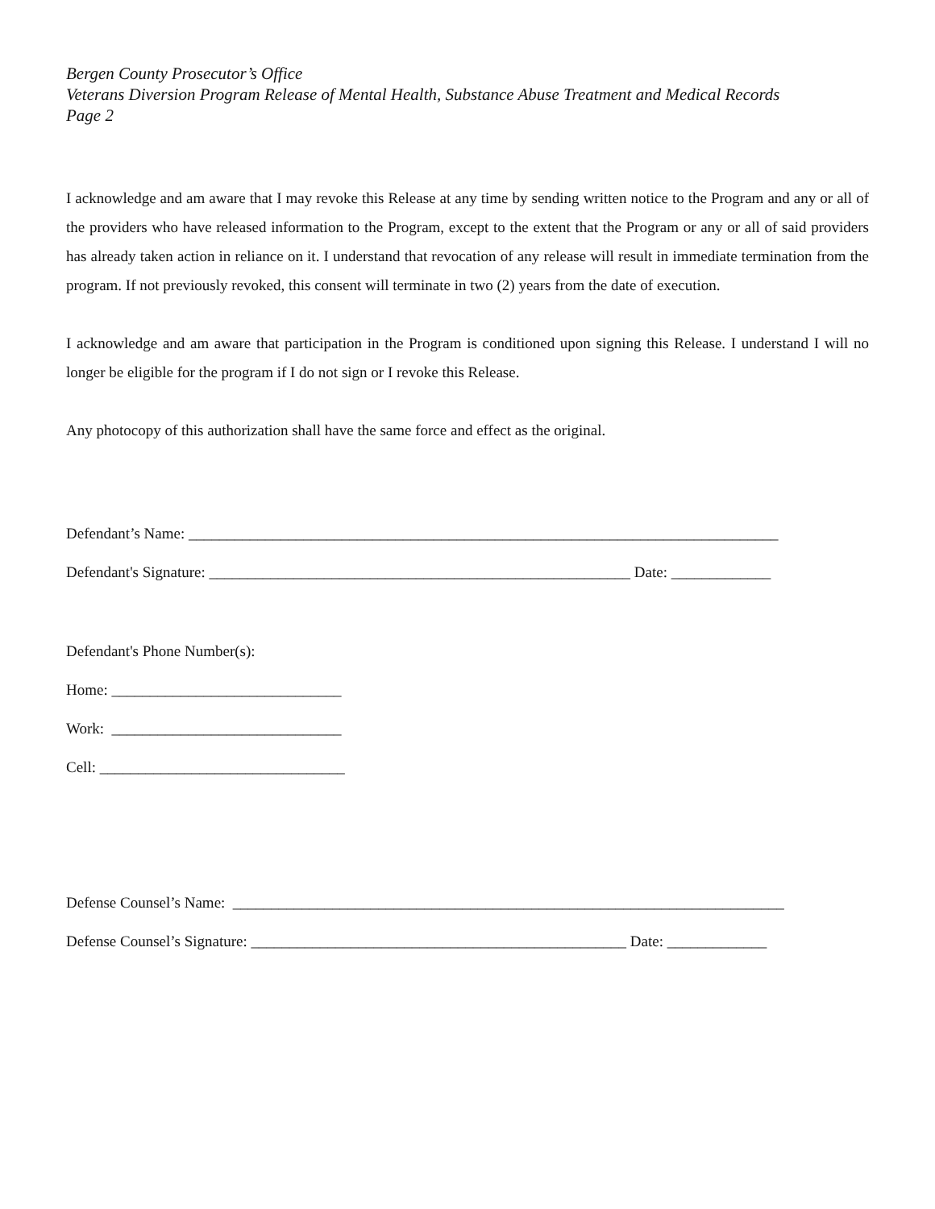Bergen County Prosecutor’s Office
Veterans Diversion Program Release of Mental Health, Substance Abuse Treatment and Medical Records
Page 2
I acknowledge and am aware that I may revoke this Release at any time by sending written notice to the Program and any or all of the providers who have released information to the Program, except to the extent that the Program or any or all of said providers has already taken action in reliance on it. I understand that revocation of any release will result in immediate termination from the program. If not previously revoked, this consent will terminate in two (2) years from the date of execution.
I acknowledge and am aware that participation in the Program is conditioned upon signing this Release. I understand I will no longer be eligible for the program if I do not sign or I revoke this Release.
Any photocopy of this authorization shall have the same force and effect as the original.
Defendant’s Name: _____________________________________________________________________________
Defendant's Signature: _______________________________________________________ Date: _____________
Defendant's Phone Number(s):
Home: ______________________________
Work: ______________________________
Cell: ________________________________
Defense Counsel’s Name: ________________________________________________________________________
Defense Counsel’s Signature: _________________________________________________ Date: _____________